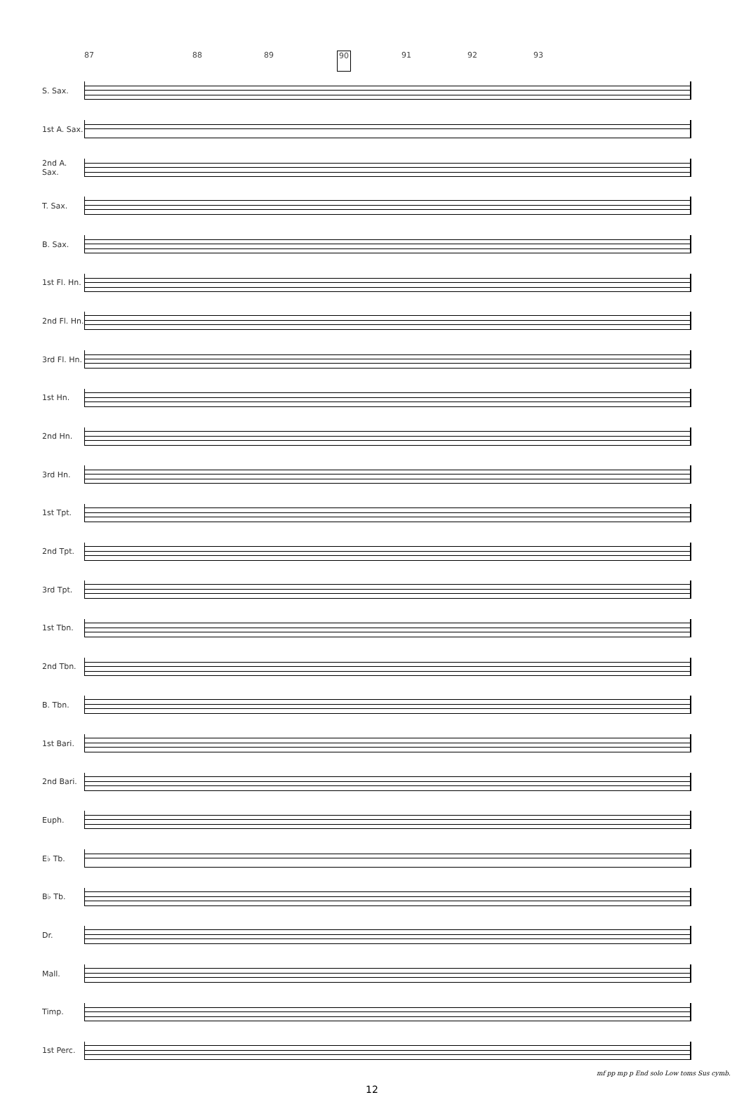87 88 89 90 91 92 93
S. Sax.
1st A. Sax.
2nd A. Sax.
T. Sax.
B. Sax.
1st Fl. Hn.
2nd Fl. Hn.
3rd Fl. Hn.
1st Hn.
2nd Hn.
3rd Hn.
1st Tpt.
2nd Tpt.
3rd Tpt.
1st Tbn.
2nd Tbn.
B. Tbn.
1st Bari.
2nd Bari.
Euph.
E♭ Tb.
B♭ Tb.
Dr.
Mall.
Timp.
1st Perc.
mf pp mp p End solo Low toms Sus cymb.
12